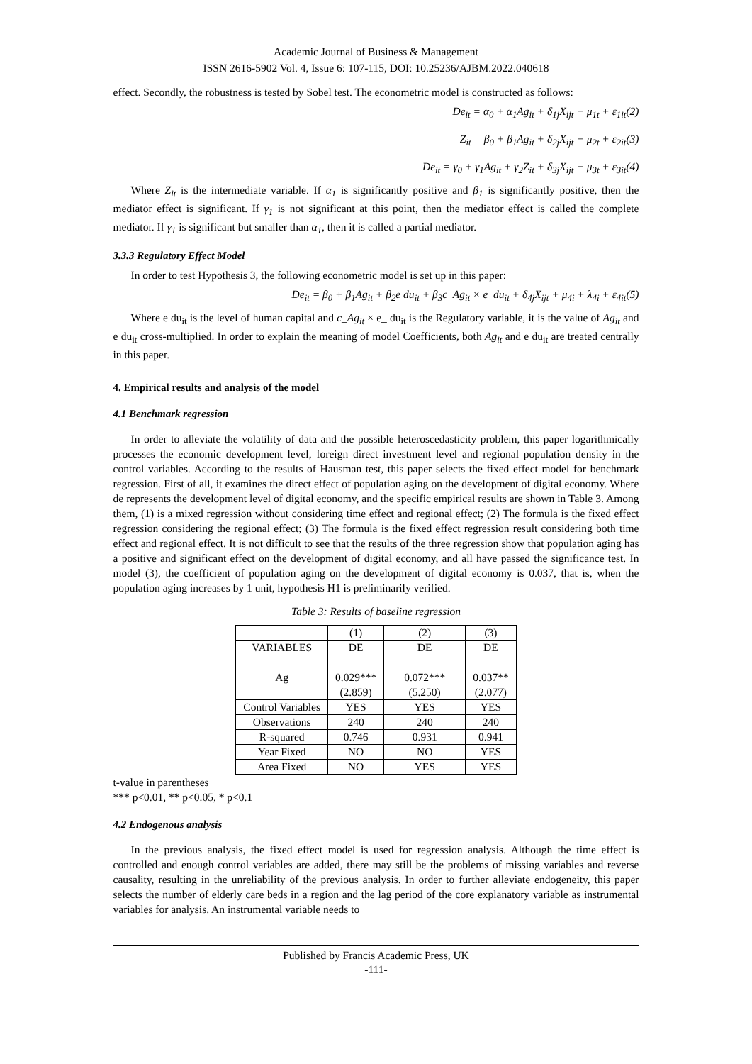Academic Journal of Business & Management
ISSN 2616-5902 Vol. 4, Issue 6: 107-115, DOI: 10.25236/AJBM.2022.040618
effect. Secondly, the robustness is tested by Sobel test. The econometric model is constructed as follows:
De<sub>it</sub> = α<sub>0</sub> + α<sub>1</sub>Ag<sub>it</sub> + δ<sub>1j</sub>X<sub>ijt</sub> + μ<sub>1t</sub> + ε<sub>1it</sub>(2)
Z<sub>it</sub> = β<sub>0</sub> + β<sub>1</sub>Ag<sub>it</sub> + δ<sub>2j</sub>X<sub>ijt</sub> + μ<sub>2t</sub> + ε<sub>2it</sub>(3)
De<sub>it</sub> = γ<sub>0</sub> + γ<sub>1</sub>Ag<sub>it</sub> + γ<sub>2</sub>Z<sub>it</sub> + δ<sub>3j</sub>X<sub>ijt</sub> + μ<sub>3t</sub> + ε<sub>3it</sub>(4)
Where Z<sub>it</sub> is the intermediate variable. If α<sub>1</sub> is significantly positive and β<sub>1</sub> is significantly positive, then the mediator effect is significant. If γ<sub>1</sub> is not significant at this point, then the mediator effect is called the complete mediator. If γ<sub>1</sub> is significant but smaller than α<sub>1</sub>, then it is called a partial mediator.
3.3.3 Regulatory Effect Model
In order to test Hypothesis 3, the following econometric model is set up in this paper:
De<sub>it</sub> = β<sub>0</sub> + β<sub>1</sub>Ag<sub>it</sub> + β<sub>2</sub>e du<sub>it</sub> + β<sub>3</sub>c_Ag<sub>it</sub> × e_du<sub>it</sub> + δ<sub>4j</sub>X<sub>ijt</sub> + μ<sub>4i</sub> + λ<sub>4i</sub> + ε<sub>4it</sub>(5)
Where e du<sub>it</sub> is the level of human capital and c_Ag<sub>it</sub> × e_ du<sub>it</sub> is the Regulatory variable, it is the value of Ag<sub>it</sub> and e du<sub>it</sub> cross-multiplied. In order to explain the meaning of model Coefficients, both Ag<sub>it</sub> and e du<sub>it</sub> are treated centrally in this paper.
4. Empirical results and analysis of the model
4.1 Benchmark regression
In order to alleviate the volatility of data and the possible heteroscedasticity problem, this paper logarithmically processes the economic development level, foreign direct investment level and regional population density in the control variables. According to the results of Hausman test, this paper selects the fixed effect model for benchmark regression. First of all, it examines the direct effect of population aging on the development of digital economy. Where de represents the development level of digital economy, and the specific empirical results are shown in Table 3. Among them, (1) is a mixed regression without considering time effect and regional effect; (2) The formula is the fixed effect regression considering the regional effect; (3) The formula is the fixed effect regression result considering both time effect and regional effect. It is not difficult to see that the results of the three regression show that population aging has a positive and significant effect on the development of digital economy, and all have passed the significance test. In model (3), the coefficient of population aging on the development of digital economy is 0.037, that is, when the population aging increases by 1 unit, hypothesis H1 is preliminarily verified.
Table 3: Results of baseline regression
| | (1) | (2) | (3) |
| VARIABLES | DE | DE | DE |
| Ag | 0.029*** | 0.072*** | 0.037** |
| | (2.859) | (5.250) | (2.077) |
| Control Variables | YES | YES | YES |
| Observations | 240 | 240 | 240 |
| R-squared | 0.746 | 0.931 | 0.941 |
| Year Fixed | NO | NO | YES |
| Area Fixed | NO | YES | YES |
t-value in parentheses
*** p<0.01, ** p<0.05, * p<0.1
4.2 Endogenous analysis
In the previous analysis, the fixed effect model is used for regression analysis. Although the time effect is controlled and enough control variables are added, there may still be the problems of missing variables and reverse causality, resulting in the unreliability of the previous analysis. In order to further alleviate endogeneity, this paper selects the number of elderly care beds in a region and the lag period of the core explanatory variable as instrumental variables for analysis. An instrumental variable needs to
Published by Francis Academic Press, UK
-111-